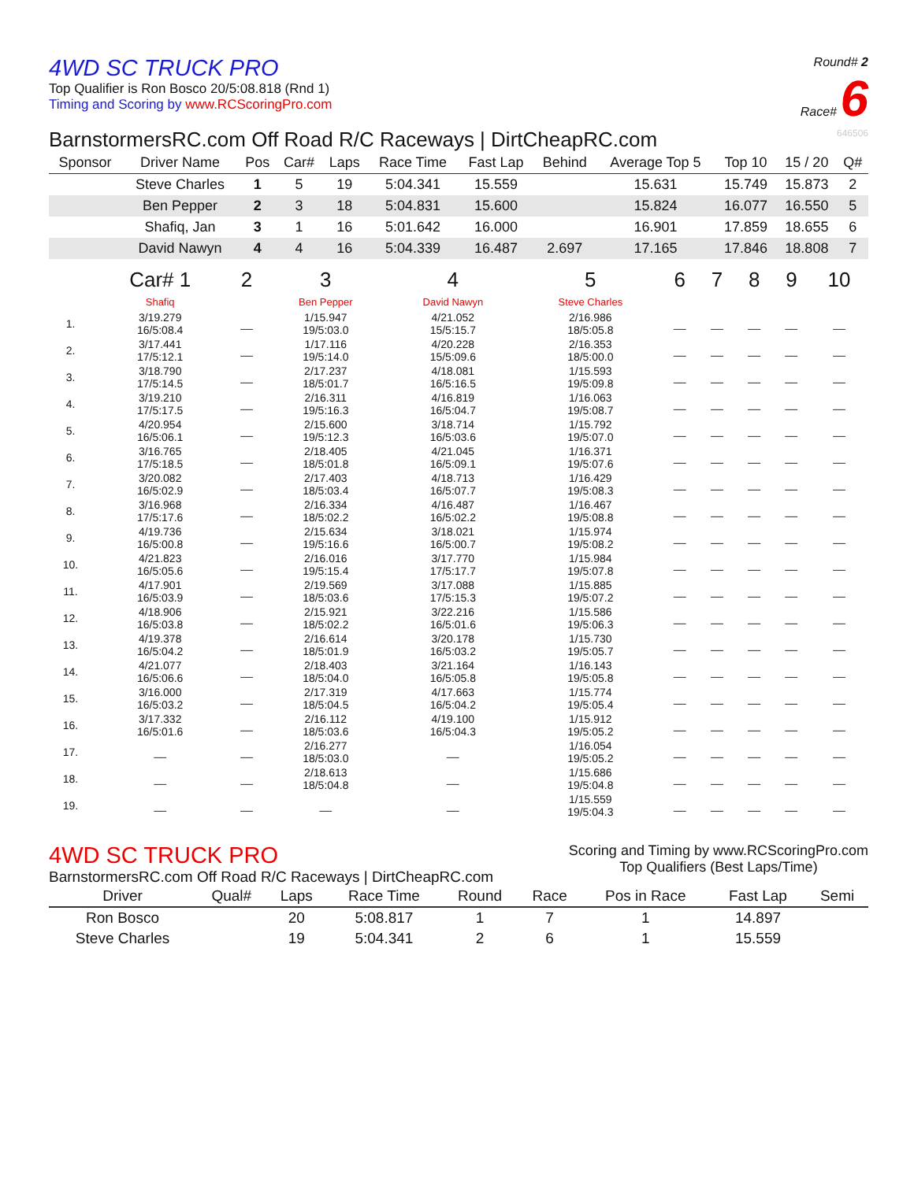4WD SC TRUCK PRO
Top Qualifier is Ron Bosco 20/5:08.818 (Rnd 1)
Timing and Scoring by www.RCScoringPro.com
Round# 2
Race# 6
BarnstormersRC.com Off Road R/C Raceways | DirtCheapRC.com 646506
| Sponsor | Driver Name | Pos | Car# | Laps | Race Time | Fast Lap | Behind | Average Top 5 | Top 10 | 15 / 20 | Q# |
| --- | --- | --- | --- | --- | --- | --- | --- | --- | --- | --- | --- |
| | Steve Charles | 1 | 5 | 19 | 5:04.341 | 15.559 | | 15.631 | 15.749 | 15.873 | 2 |
| | Ben Pepper | 2 | 3 | 18 | 5:04.831 | 15.600 | | 15.824 | 16.077 | 16.550 | 5 |
| | Shafiq, Jan | 3 | 1 | 16 | 5:01.642 | 16.000 | | 16.901 | 17.859 | 18.655 | 6 |
| | David Nawyn | 4 | 4 | 16 | 5:04.339 | 16.487 | 2.697 | 17.165 | 17.846 | 18.808 | 7 |
| | Car# 1 | 2 | 3 | 4 | 5 | 6 | 7 | 8 | 9 | 10 |
| | Shafiq | | Ben Pepper | David Nawyn | Steve Charles | | | | | |
| 1. | 3/19.279 16/5:08.4 | __ | 1/15.947 19/5:03.0 | 4/21.052 15/5:15.7 | 2/16.986 18/5:05.8 | __ | __ | __ | __ | __ |
| 2. | 3/17.441 17/5:12.1 | __ | 1/17.116 19/5:14.0 | 4/20.228 15/5:09.6 | 2/16.353 18/5:00.0 | __ | __ | __ | __ | __ |
| 3. | 3/18.790 17/5:14.5 | __ | 2/17.237 18/5:01.7 | 4/18.081 16/5:16.5 | 1/15.593 19/5:09.8 | __ | __ | __ | __ | __ |
| 4. | 3/19.210 17/5:17.5 | __ | 2/16.311 19/5:16.3 | 4/16.819 16/5:04.7 | 1/16.063 19/5:08.7 | __ | __ | __ | __ | __ |
| 5. | 4/20.954 16/5:06.1 | __ | 2/15.600 19/5:12.3 | 3/18.714 16/5:03.6 | 1/15.792 19/5:07.0 | __ | __ | __ | __ | __ |
| 6. | 3/16.765 17/5:18.5 | __ | 2/18.405 18/5:01.8 | 4/21.045 16/5:09.1 | 1/16.371 19/5:07.6 | __ | __ | __ | __ | __ |
| 7. | 3/20.082 16/5:02.9 | __ | 2/17.403 18/5:03.4 | 4/18.713 16/5:07.7 | 1/16.429 19/5:08.3 | __ | __ | __ | __ | __ |
| 8. | 3/16.968 17/5:17.6 | __ | 2/16.334 18/5:02.2 | 4/16.487 16/5:02.2 | 1/16.467 19/5:08.8 | __ | __ | __ | __ | __ |
| 9. | 4/19.736 16/5:00.8 | __ | 2/15.634 19/5:16.6 | 3/18.021 16/5:00.7 | 1/15.974 19/5:08.2 | __ | __ | __ | __ | __ |
| 10. | 4/21.823 16/5:05.6 | __ | 2/16.016 19/5:15.4 | 3/17.770 17/5:17.7 | 1/15.984 19/5:07.8 | __ | __ | __ | __ | __ |
| 11. | 4/17.901 16/5:03.9 | __ | 2/19.569 18/5:03.6 | 3/17.088 17/5:15.3 | 1/15.885 19/5:07.2 | __ | __ | __ | __ | __ |
| 12. | 4/18.906 16/5:03.8 | __ | 2/15.921 18/5:02.2 | 3/22.216 16/5:01.6 | 1/15.586 19/5:06.3 | __ | __ | __ | __ | __ |
| 13. | 4/19.378 16/5:04.2 | __ | 2/16.614 18/5:01.9 | 3/20.178 16/5:03.2 | 1/15.730 19/5:05.7 | __ | __ | __ | __ | __ |
| 14. | 4/21.077 16/5:06.6 | __ | 2/18.403 18/5:04.0 | 3/21.164 16/5:05.8 | 1/16.143 19/5:05.8 | __ | __ | __ | __ | __ |
| 15. | 3/16.000 16/5:03.2 | __ | 2/17.319 18/5:04.5 | 4/17.663 16/5:04.2 | 1/15.774 19/5:05.4 | __ | __ | __ | __ | __ |
| 16. | 3/17.332 16/5:01.6 | __ | 2/16.112 18/5:03.6 | 4/19.100 16/5:04.3 | 1/15.912 19/5:05.2 | __ | __ | __ | __ | __ |
| 17. | __ | __ | 2/16.277 18/5:03.0 | __ | 1/16.054 19/5:05.2 | __ | __ | __ | __ | __ |
| 18. | __ | __ | 2/18.613 18/5:04.8 | __ | 1/15.686 19/5:04.8 | __ | __ | __ | __ | __ |
| 19. | __ | __ | __ | __ | 1/15.559 19/5:04.3 | __ | __ | __ | __ | __ |
4WD SC TRUCK PRO
BarnstormersRC.com Off Road R/C Raceways | DirtCheapRC.com
Scoring and Timing by www.RCScoringPro.com
Top Qualifiers (Best Laps/Time)
| Driver | Qual# | Laps | Race Time | Round | Race | Pos in Race | Fast Lap | Semi |
| --- | --- | --- | --- | --- | --- | --- | --- | --- |
| Ron Bosco | | 20 | 5:08.817 | 1 | 7 | 1 | 14.897 | |
| Steve Charles | | 19 | 5:04.341 | 2 | 6 | 1 | 15.559 | |